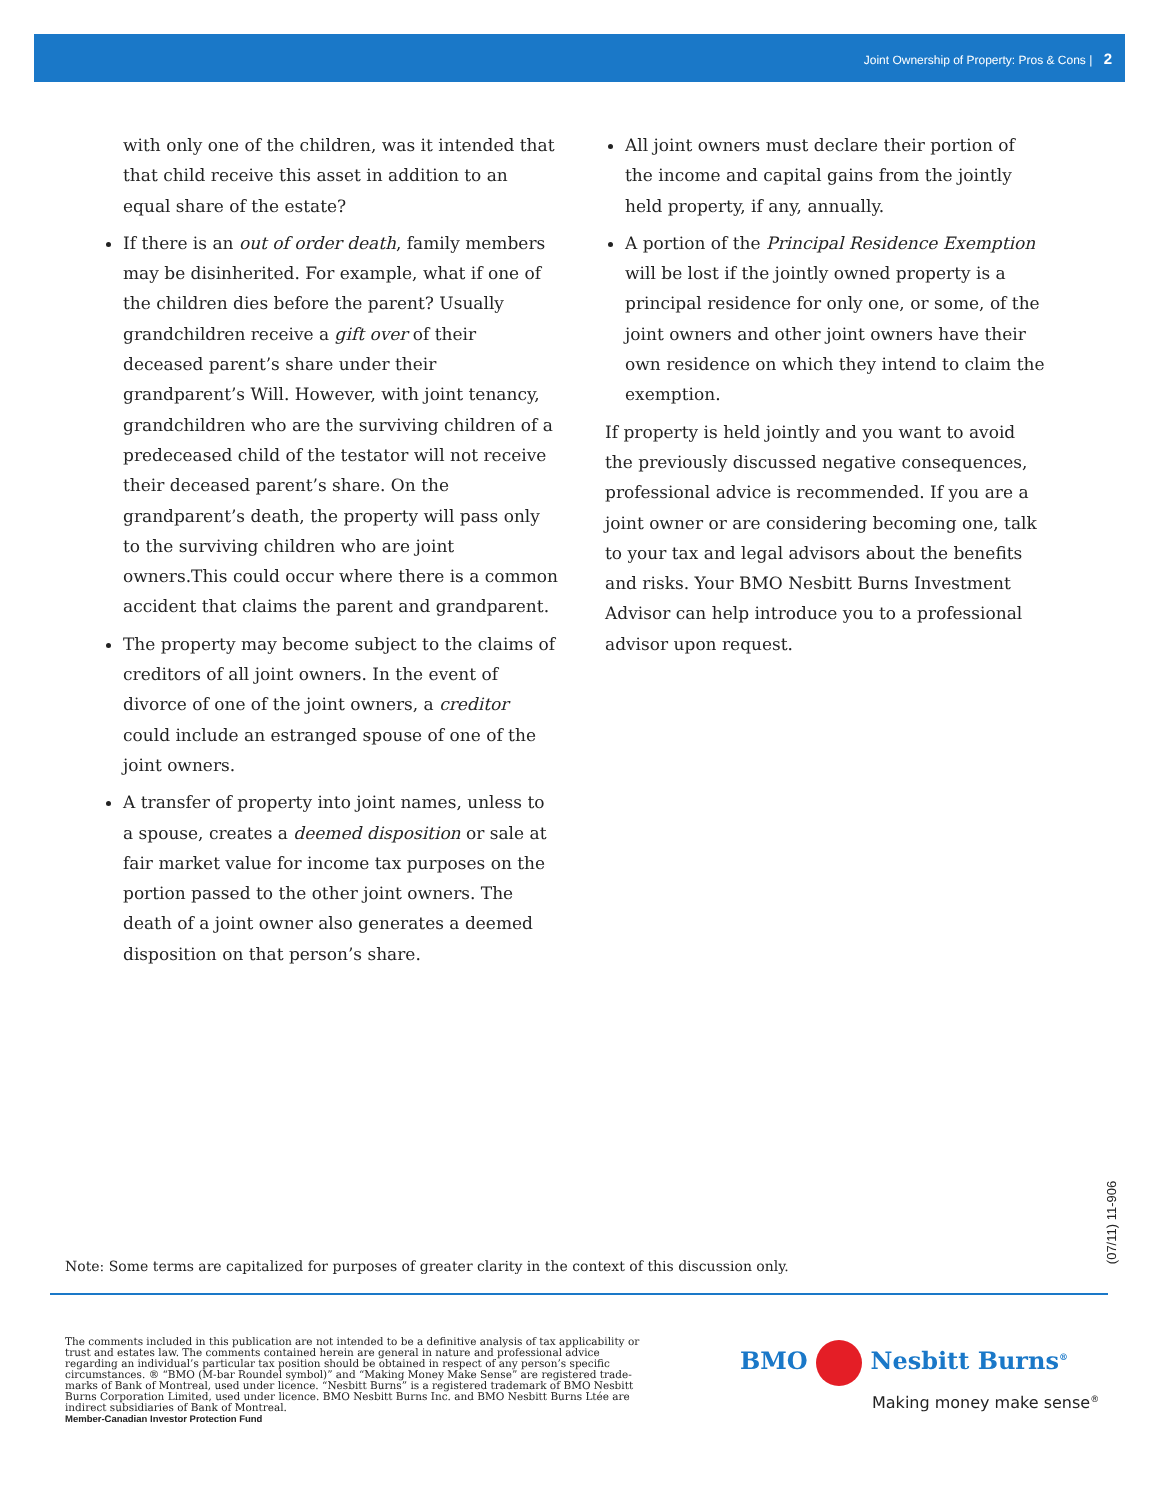Joint Ownership of Property: Pros & Cons | 2
with only one of the children, was it intended that that child receive this asset in addition to an equal share of the estate?
If there is an out of order death, family members may be disinherited. For example, what if one of the children dies before the parent? Usually grandchildren receive a gift over of their deceased parent’s share under their grandparent’s Will. However, with joint tenancy, grandchildren who are the surviving children of a predeceased child of the testator will not receive their deceased parent’s share. On the grandparent’s death, the property will pass only to the surviving children who are joint owners.This could occur where there is a common accident that claims the parent and grandparent.
The property may become subject to the claims of creditors of all joint owners. In the event of divorce of one of the joint owners, a creditor could include an estranged spouse of one of the joint owners.
A transfer of property into joint names, unless to a spouse, creates a deemed disposition or sale at fair market value for income tax purposes on the portion passed to the other joint owners. The death of a joint owner also generates a deemed disposition on that person’s share.
All joint owners must declare their portion of the income and capital gains from the jointly held property, if any, annually.
A portion of the Principal Residence Exemption will be lost if the jointly owned property is a principal residence for only one, or some, of the joint owners and other joint owners have their own residence on which they intend to claim the exemption.
If property is held jointly and you want to avoid the previously discussed negative consequences, professional advice is recommended. If you are a joint owner or are considering becoming one, talk to your tax and legal advisors about the benefits and risks. Your BMO Nesbitt Burns Investment Advisor can help introduce you to a professional advisor upon request.
(07/11) 11-906
Note: Some terms are capitalized for purposes of greater clarity in the context of this discussion only.
The comments included in this publication are not intended to be a definitive analysis of tax applicability or trust and estates law. The comments contained herein are general in nature and professional advice regarding an individual’s particular tax position should be obtained in respect of any person’s specific circumstances. ® “BMO (M-bar Roundel symbol)” and “Making Money Make Sense” are registered trade-marks of Bank of Montreal, used under licence. “Nesbitt Burns” is a registered trademark of BMO Nesbitt Burns Corporation Limited, used under licence. BMO Nesbitt Burns Inc. and BMO Nesbitt Burns Ltée are indirect subsidiaries of Bank of Montreal.
Member-Canadian Investor Protection Fund
BMO Nesbitt Burns<sup>®</sup>
Making money make sense<sup>®</sup>